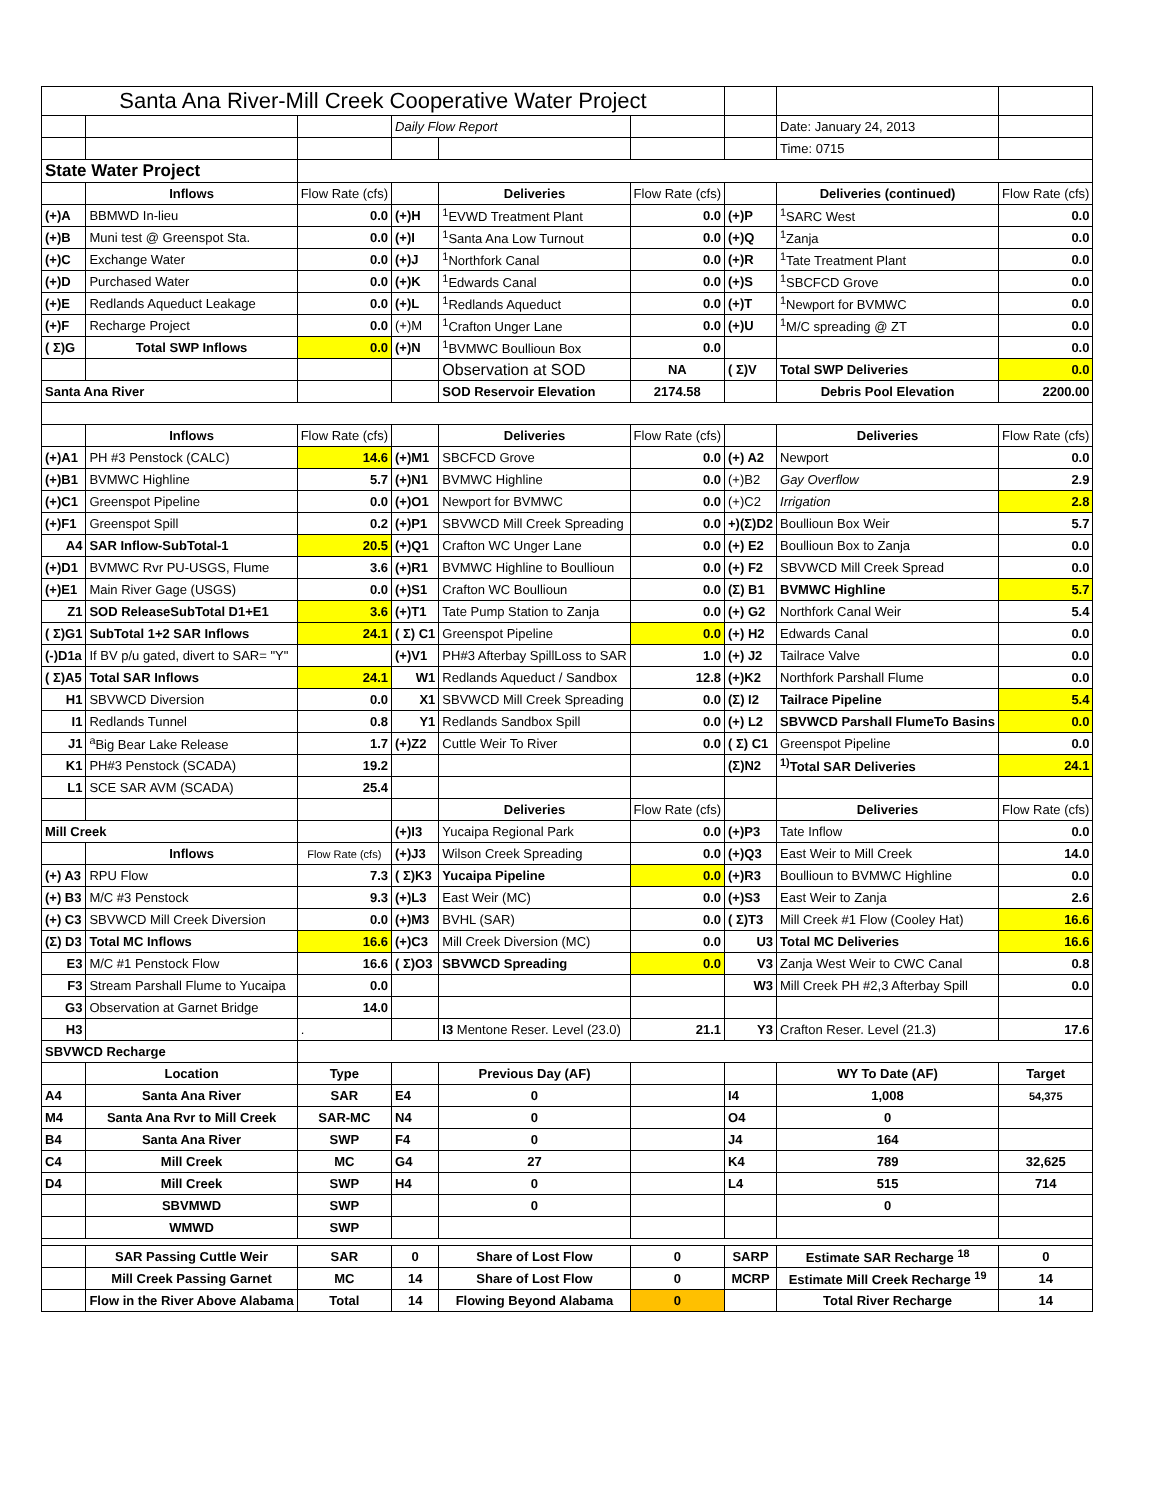| Santa Ana River-Mill Creek Cooperative Water Project | | | | | | | | |
| | | | Daily Flow Report | | | | Date: January 24, 2013 | |
| | | | | | | | Time: 0715 | |
| State Water Project | | | | | | | | |
| | Inflows | Flow Rate (cfs) | | Deliveries | Flow Rate (cfs) | | Deliveries (continued) | Flow Rate (cfs) |
| (+)A | BBMWD In-lieu | 0.0 | (+)H | <sup>1</sup> EVWD Treatment Plant | 0.0 | (+)P | <sup>1</sup> SARC West | 0.0 |
| (+)B | Muni test @ Greenspot Sta. | 0.0 | (+)I | <sup>1</sup> Santa Ana Low Turnout | 0.0 | (+)Q | <sup>1</sup> Zanja | 0.0 |
| (+)C | Exchange Water | 0.0 | (+)J | <sup>1</sup> Northfork Canal | 0.0 | (+)R | <sup>1</sup> Tate Treatment Plant | 0.0 |
| (+)D | Purchased Water | 0.0 | (+)K | <sup>1</sup> Edwards Canal | 0.0 | (+)S | <sup>1</sup> SBCFCD Grove | 0.0 |
| (+)E | Redlands Aqueduct Leakage | 0.0 | (+)L | <sup>1</sup> Redlands Aqueduct | 0.0 | (+)T | <sup>1</sup> Newport for BVMWC | 0.0 |
| (+)F | Recharge Project | 0.0 | (+)M | <sup>1</sup> Crafton Unger Lane | 0.0 | (+)U | <sup>1</sup> M/C spreading @ ZT | 0.0 |
| ( Σ)G | Total SWP Inflows | 0.0 | (+)N | <sup>1</sup> BVMWC Boullioun Box | 0.0 | | | 0.0 |
| | | | | Observation at SOD | NA | ( Σ)V | Total SWP Deliveries | 0.0 |
| Santa Ana River | | | | SOD Reservoir Elevation | 2174.58 | | Debris Pool Elevation | 2200.00 |
| | Inflows | Flow Rate (cfs) | | Deliveries | Flow Rate (cfs) | | Deliveries | Flow Rate (cfs) |
| (+)A1 | PH #3 Penstock (CALC) | 14.6 | (+)M1 | SBCFCD Grove | 0.0 | (+) A2 | Newport | 0.0 |
| (+)B1 | BVMWC Highline | 5.7 | (+)N1 | BVMWC Highline | 0.0 | (+)B2 | Gay Overflow | 2.9 |
| (+)C1 | Greenspot Pipeline | 0.0 | (+)O1 | Newport for BVMWC | 0.0 | (+)C2 | Irrigation | 2.8 |
| (+)F1 | Greenspot Spill | 0.2 | (+)P1 | SBVWCD Mill Creek Spreading | 0.0 | +)(Σ)D2 | Boullioun Box Weir | 5.7 |
| A4 | SAR Inflow-SubTotal-1 | 20.5 | (+)Q1 | Crafton WC Unger Lane | 0.0 | (+) E2 | Boullioun Box to Zanja | 0.0 |
| (+)D1 | BVMWC Rvr PU-USGS, Flume | 3.6 | (+)R1 | BVMWC Highline to Boullioun | 0.0 | (+) F2 | SBVWCD Mill Creek Spread | 0.0 |
| (+)E1 | Main River Gage (USGS) | 0.0 | (+)S1 | Crafton WC Boullioun | 0.0 | (Σ) B1 | BVMWC Highline | 5.7 |
| Z1 | SOD ReleaseSubTotal D1+E1 | 3.6 | (+)T1 | Tate Pump Station to Zanja | 0.0 | (+) G2 | Northfork Canal Weir | 5.4 |
| ( Σ)G1 | SubTotal 1+2 SAR Inflows | 24.1 | ( Σ) C1 | Greenspot Pipeline | 0.0 | (+) H2 | Edwards Canal | 0.0 |
| (-)D1a | If BV p/u gated, divert to SAR= "Y" | | (+)V1 | PH#3 Afterbay SpillLoss to SAR | 1.0 | (+) J2 | Tailrace Valve | 0.0 |
| ( Σ)A5 | Total SAR Inflows | 24.1 | W1 | Redlands Aqueduct / Sandbox | 12.8 | (+)K2 | Northfork Parshall Flume | 0.0 |
| H1 | SBVWCD Diversion | 0.0 | X1 | SBVWCD Mill Creek Spreading | 0.0 | (Σ) I2 | Tailrace Pipeline | 5.4 |
| I1 | Redlands Tunnel | 0.8 | Y1 | Redlands Sandbox Spill | 0.0 | (+) L2 | SBVWCD Parshall FlumeTo Basins | 0.0 |
| J1 | <sup>a</sup> Big Bear Lake Release | 1.7 | (+)Z2 | Cuttle Weir To River | 0.0 | ( Σ) C1 | Greenspot Pipeline | 0.0 |
| K1 | PH#3 Penstock (SCADA) | 19.2 | | | | (Σ)N2 | <sup>1)</sup> Total SAR Deliveries | 24.1 |
| L1 | SCE SAR AVM (SCADA) | 25.4 | | | | | | |
| | | | | Deliveries | Flow Rate (cfs) | | Deliveries | Flow Rate (cfs) |
| Mill Creek | | | (+)I3 | Yucaipa Regional Park | 0.0 | (+)P3 | Tate Inflow | 0.0 |
| | Inflows | Flow Rate (cfs) | (+)J3 | Wilson Creek Spreading | 0.0 | (+)Q3 | East Weir to Mill Creek | 14.0 |
| (+) A3 | RPU Flow | 7.3 | ( Σ)K3 | Yucaipa Pipeline | 0.0 | (+)R3 | Boullioun to BVMWC Highline | 0.0 |
| (+) B3 | M/C #3 Penstock | 9.3 | (+)L3 | East Weir (MC) | 0.0 | (+)S3 | East Weir to Zanja | 2.6 |
| (+) C3 | SBVWCD Mill Creek Diversion | 0.0 | (+)M3 | BVHL (SAR) | 0.0 | ( Σ)T3 | Mill Creek #1 Flow (Cooley Hat) | 16.6 |
| (Σ) D3 | Total MC Inflows | 16.6 | (+)C3 | Mill Creek Diversion (MC) | 0.0 | U3 | Total MC Deliveries | 16.6 |
| E3 | M/C #1 Penstock Flow | 16.6 | ( Σ)O3 | SBVWCD Spreading | 0.0 | V3 | Zanja West Weir to CWC Canal | 0.8 |
| F3 | Stream Parshall Flume to Yucaipa | 0.0 | | | | W3 | Mill Creek PH #2,3 Afterbay Spill | 0.0 |
| G3 | Observation at Garnet Bridge | 14.0 | | | | | | |
| H3 | | . | | I3 Mentone Reser. Level (23.0) | 21.1 | Y3 | Crafton Reser. Level (21.3) | 17.6 |
| SBVWCD Recharge | | | | | | | | |
| | Location | Type | | Previous Day (AF) | | | WY To Date (AF) | Target |
| A4 | Santa Ana River | SAR | E4 | 0 | | I4 | 1,008 | 54,375 |
| M4 | Santa Ana Rvr to Mill Creek | SAR-MC | N4 | 0 | | O4 | 0 | |
| B4 | Santa Ana River | SWP | F4 | 0 | | J4 | 164 | |
| C4 | Mill Creek | MC | G4 | 27 | | K4 | 789 | 32,625 |
| D4 | Mill Creek | SWP | H4 | 0 | | L4 | 515 | 714 |
| | SBVMWD | SWP | | 0 | | | 0 | |
| | WMWD | SWP | | | | | | |
| | SAR Passing Cuttle Weir | SAR | 0 | Share of Lost Flow | 0 | SARP | Estimate SAR Recharge <sup>18</sup> | 0 |
| | Mill Creek Passing Garnet | MC | 14 | Share of Lost Flow | 0 | MCRP | Estimate Mill Creek Recharge <sup>19</sup> | 14 |
| | Flow in the River Above Alabama | Total | 14 | Flowing Beyond Alabama | 0 | | Total River Recharge | 14 |